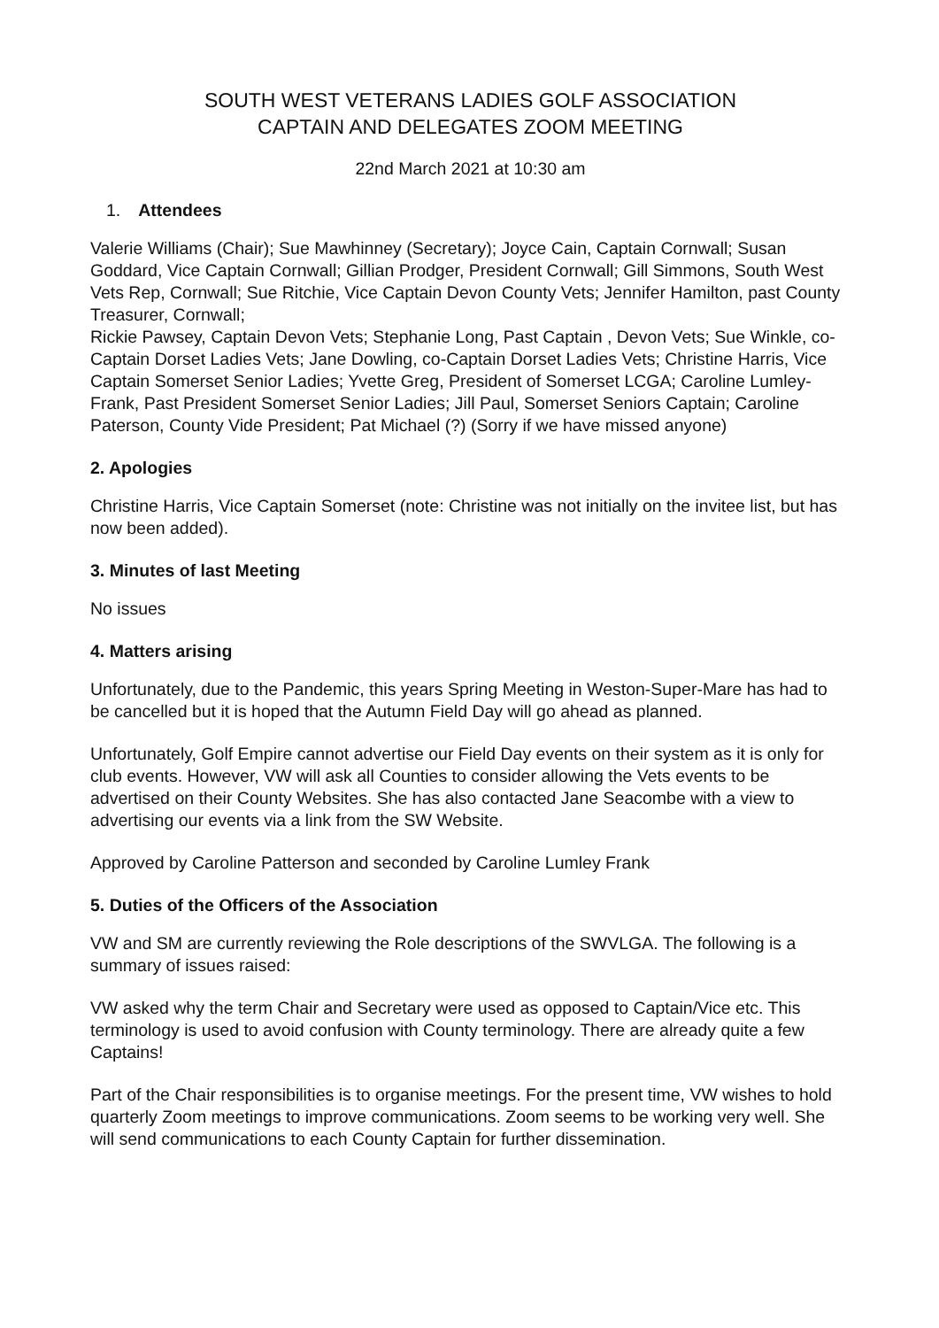SOUTH WEST VETERANS LADIES GOLF ASSOCIATION
CAPTAIN AND DELEGATES ZOOM MEETING
22nd March 2021 at 10:30 am
1. Attendees
Valerie Williams (Chair); Sue Mawhinney (Secretary); Joyce Cain, Captain Cornwall; Susan Goddard, Vice Captain Cornwall; Gillian Prodger, President Cornwall; Gill Simmons, South West Vets Rep, Cornwall; Sue Ritchie, Vice Captain Devon County Vets; Jennifer Hamilton, past County Treasurer, Cornwall;
Rickie Pawsey, Captain Devon Vets; Stephanie Long, Past Captain , Devon Vets; Sue Winkle, co-Captain Dorset Ladies Vets; Jane Dowling, co-Captain Dorset Ladies Vets; Christine Harris, Vice Captain Somerset Senior Ladies; Yvette Greg, President of Somerset LCGA; Caroline Lumley-Frank, Past President Somerset Senior Ladies; Jill Paul, Somerset Seniors Captain; Caroline Paterson, County Vide President; Pat Michael (?) (Sorry if we have missed anyone)
2. Apologies
Christine Harris, Vice Captain Somerset (note: Christine was not initially on the invitee list, but has now been added).
3. Minutes of last Meeting
No issues
4. Matters arising
Unfortunately, due to the Pandemic, this years Spring Meeting in Weston-Super-Mare has had to be cancelled but it is hoped that the Autumn Field Day will go ahead as planned.
Unfortunately, Golf Empire cannot advertise our Field Day events on their system as it is only for club events. However, VW will ask all Counties to consider allowing the Vets events to be advertised on their County Websites. She has also contacted Jane Seacombe with a view to advertising our events via a link from the SW Website.
Approved by Caroline Patterson and seconded by Caroline Lumley Frank
5. Duties of the Officers of the Association
VW and SM are currently reviewing the Role descriptions of the SWVLGA. The following is a summary of issues raised:
VW asked why the term Chair and Secretary were used as opposed to Captain/Vice etc. This terminology is used to avoid confusion with County terminology. There are already quite a few Captains!
Part of the Chair responsibilities is to organise meetings. For the present time, VW wishes to hold quarterly Zoom meetings to improve communications. Zoom seems to be working very well. She will send communications to each County Captain for further dissemination.